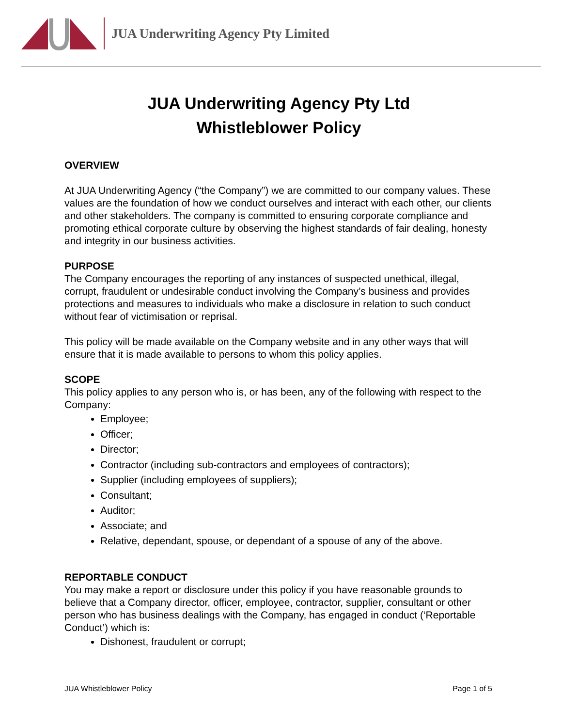JUA Underwriting Agency Pty Limited
JUA Underwriting Agency Pty Ltd
Whistleblower Policy
OVERVIEW
At JUA Underwriting Agency (“the Company”) we are committed to our company values. These values are the foundation of how we conduct ourselves and interact with each other, our clients and other stakeholders. The company is committed to ensuring corporate compliance and promoting ethical corporate culture by observing the highest standards of fair dealing, honesty and integrity in our business activities.
PURPOSE
The Company encourages the reporting of any instances of suspected unethical, illegal, corrupt, fraudulent or undesirable conduct involving the Company’s business and provides protections and measures to individuals who make a disclosure in relation to such conduct without fear of victimisation or reprisal.
This policy will be made available on the Company website and in any other ways that will ensure that it is made available to persons to whom this policy applies.
SCOPE
This policy applies to any person who is, or has been, any of the following with respect to the Company:
Employee;
Officer;
Director;
Contractor (including sub-contractors and employees of contractors);
Supplier (including employees of suppliers);
Consultant;
Auditor;
Associate; and
Relative, dependant, spouse, or dependant of a spouse of any of the above.
REPORTABLE CONDUCT
You may make a report or disclosure under this policy if you have reasonable grounds to believe that a Company director, officer, employee, contractor, supplier, consultant or other person who has business dealings with the Company, has engaged in conduct (‘Reportable Conduct’) which is:
Dishonest, fraudulent or corrupt;
JUA Whistleblower Policy Page 1 of 5